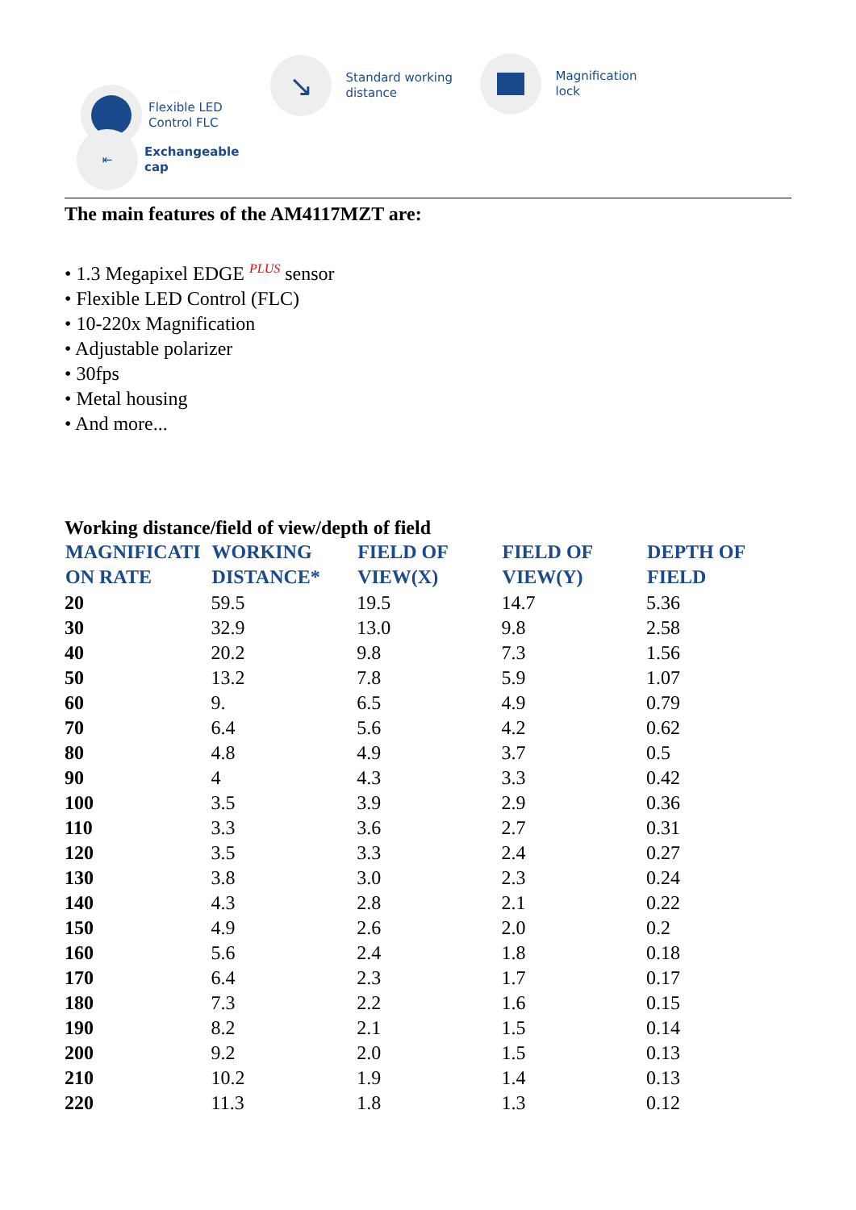Flexible LED
Control FLC
⇤
Exchangeable
cap
↘
Standard working
distance
Magnification
lock
The main features of the AM4117MZT are:
• 1.3 Megapixel EDGE <sup>PLUS</sup> sensor
• Flexible LED Control (FLC)
• 10-220x Magnification
• Adjustable polarizer
• 30fps
• Metal housing
• And more...
Working distance/field of view/depth of field
| MAGNIFICATI ON RATE | WORKING DISTANCE* | FIELD OF VIEW(X) | FIELD OF VIEW(Y) | DEPTH OF FIELD |
| --- | --- | --- | --- | --- |
| 20 | 59.5 | 19.5 | 14.7 | 5.36 |
| 30 | 32.9 | 13.0 | 9.8 | 2.58 |
| 40 | 20.2 | 9.8 | 7.3 | 1.56 |
| 50 | 13.2 | 7.8 | 5.9 | 1.07 |
| 60 | 9. | 6.5 | 4.9 | 0.79 |
| 70 | 6.4 | 5.6 | 4.2 | 0.62 |
| 80 | 4.8 | 4.9 | 3.7 | 0.5 |
| 90 | 4 | 4.3 | 3.3 | 0.42 |
| 100 | 3.5 | 3.9 | 2.9 | 0.36 |
| 110 | 3.3 | 3.6 | 2.7 | 0.31 |
| 120 | 3.5 | 3.3 | 2.4 | 0.27 |
| 130 | 3.8 | 3.0 | 2.3 | 0.24 |
| 140 | 4.3 | 2.8 | 2.1 | 0.22 |
| 150 | 4.9 | 2.6 | 2.0 | 0.2 |
| 160 | 5.6 | 2.4 | 1.8 | 0.18 |
| 170 | 6.4 | 2.3 | 1.7 | 0.17 |
| 180 | 7.3 | 2.2 | 1.6 | 0.15 |
| 190 | 8.2 | 2.1 | 1.5 | 0.14 |
| 200 | 9.2 | 2.0 | 1.5 | 0.13 |
| 210 | 10.2 | 1.9 | 1.4 | 0.13 |
| 220 | 11.3 | 1.8 | 1.3 | 0.12 |